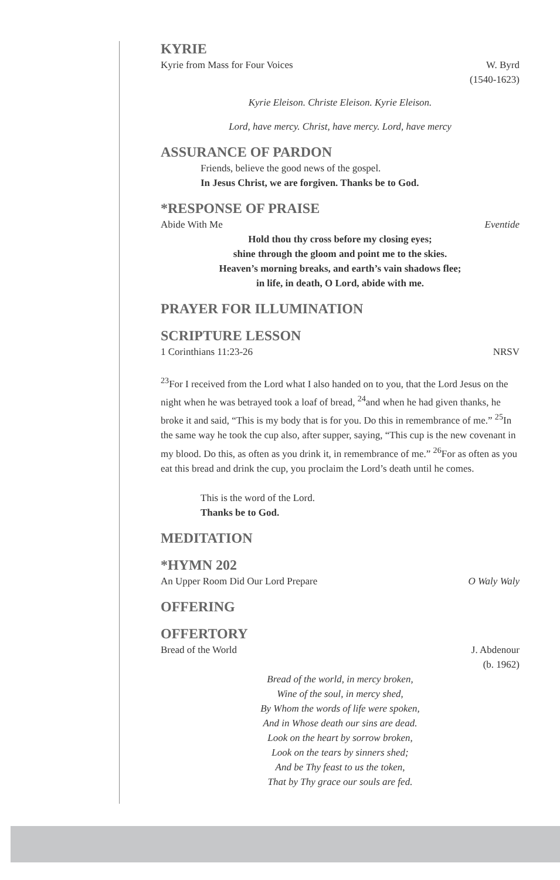KYRIE
Kyrie from Mass for Four Voices W. Byrd
(1540-1623)
Kyrie Eleison. Christe Eleison. Kyrie Eleison.
Lord, have mercy. Christ, have mercy. Lord, have mercy
ASSURANCE OF PARDON
Friends, believe the good news of the gospel.
In Jesus Christ, we are forgiven. Thanks be to God.
*RESPONSE OF PRAISE
Abide With Me Eventide
Hold thou thy cross before my closing eyes;
shine through the gloom and point me to the skies.
Heaven’s morning breaks, and earth’s vain shadows flee;
in life, in death, O Lord, abide with me.
PRAYER FOR ILLUMINATION
SCRIPTURE LESSON
1 Corinthians 11:23-26 NRSV
<sup>23</sup> For I received from the Lord what I also handed on to you, that the Lord Jesus on the night when he was betrayed took a loaf of bread, <sup>24</sup>and when he had given thanks, he broke it and said, “This is my body that is for you. Do this in remembrance of me.” <sup>25</sup>In the same way he took the cup also, after supper, saying, “This cup is the new covenant in my blood. Do this, as often as you drink it, in remembrance of me.” <sup>26</sup>For as often as you eat this bread and drink the cup, you proclaim the Lord’s death until he comes.
This is the word of the Lord.
Thanks be to God.
MEDITATION
*HYMN 202
An Upper Room Did Our Lord Prepare O Waly Waly
OFFERING
OFFERTORY
Bread of the World J. Abdenour
(b. 1962)
Bread of the world, in mercy broken,
Wine of the soul, in mercy shed,
By Whom the words of life were spoken,
And in Whose death our sins are dead.
Look on the heart by sorrow broken,
Look on the tears by sinners shed;
And be Thy feast to us the token,
That by Thy grace our souls are fed.